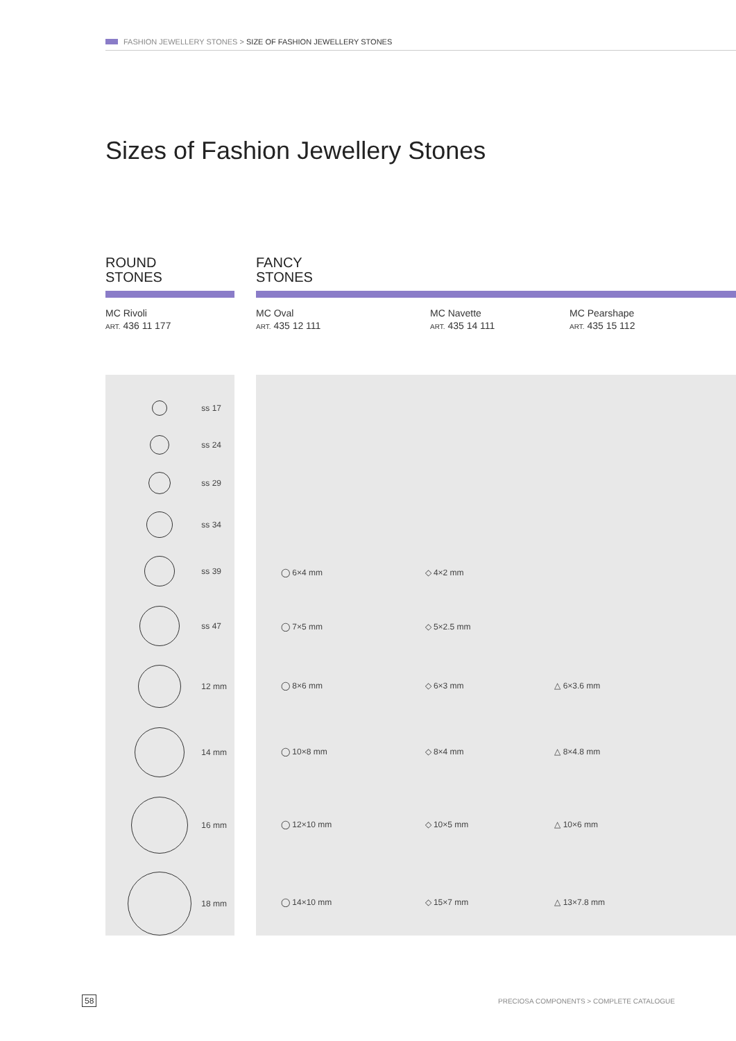FASHION JEWELLERY STONES > SIZE OF FASHION JEWELLERY STONES
Sizes of Fashion Jewellery Stones
ROUND
STONES
FANCY
STONES
MC Rivoli
ART. 436 11 177
MC Oval
ART. 435 12 111
MC Navette
ART. 435 14 111
MC Pearshape
ART. 435 15 112
| | ss 17 |
| | ss 24 |
| | ss 29 |
| | ss 34 |
| | ss 39 |
| | ss 47 |
| | 12 mm |
| | 14 mm |
| | 16 mm |
| | 18 mm |
| ◯ 6×4 mm | ◇ 4×2 mm | |
| ◯ 7×5 mm | ◇ 5×2.5 mm | |
| ◯ 8×6 mm | ◇ 6×3 mm | △ 6×3.6 mm |
| ◯ 10×8 mm | ◇ 8×4 mm | △ 8×4.8 mm |
| ◯ 12×10 mm | ◇ 10×5 mm | △ 10×6 mm |
| ◯ 14×10 mm | ◇ 15×7 mm | △ 13×7.8 mm |
58
PRECIOSA COMPONENTS > COMPLETE CATALOGUE